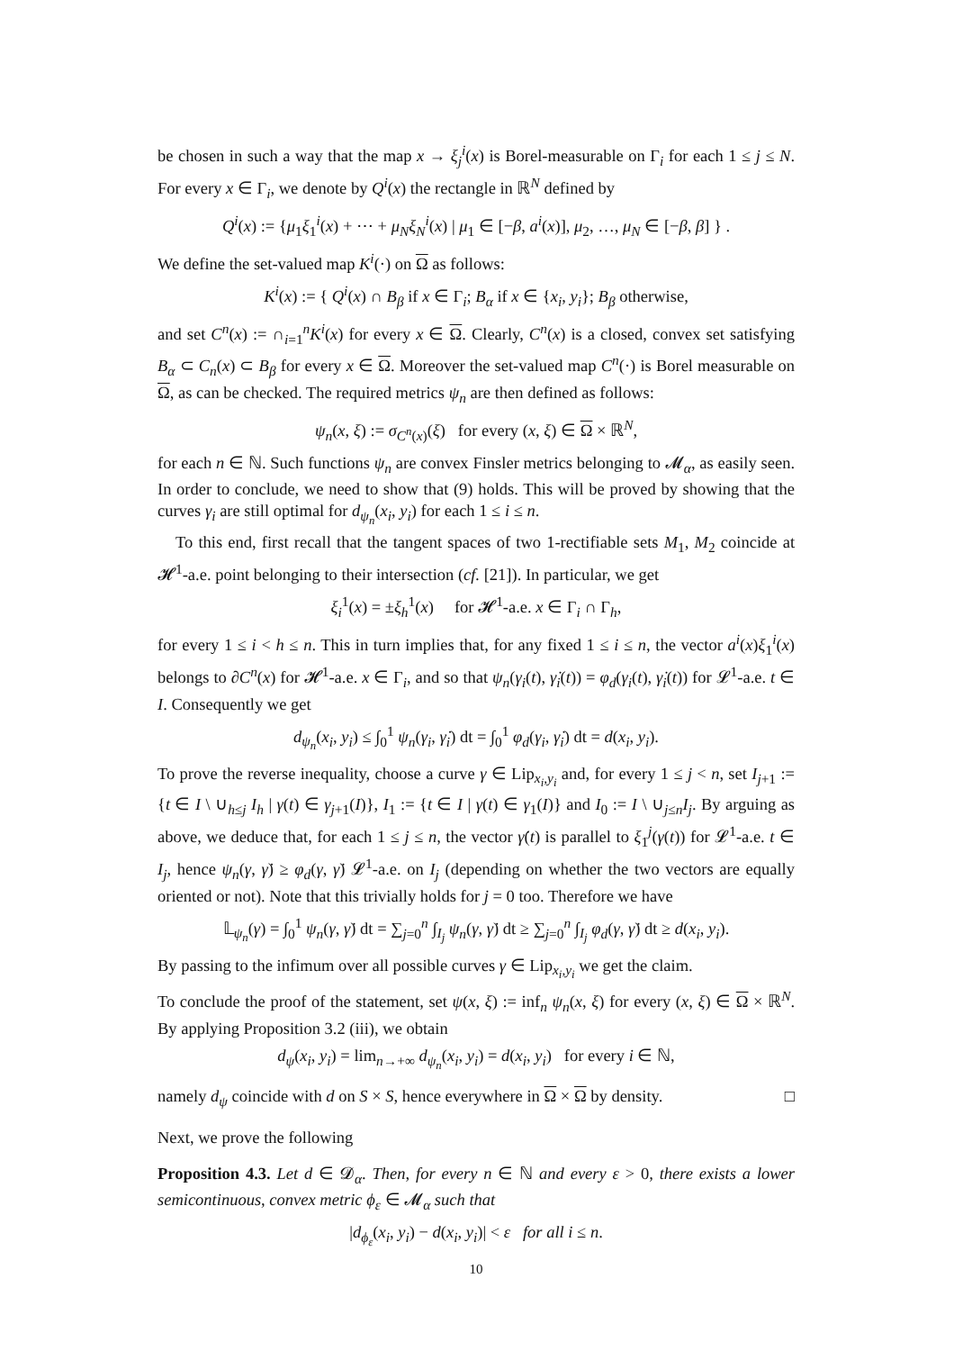be chosen in such a way that the map x → ξ<sub>j</sub><sup>i</sup>(x) is Borel-measurable on Γ<sub>i</sub> for each 1 ≤ j ≤ N. For every x ∈ Γ<sub>i</sub>, we denote by Q<sup>i</sup>(x) the rectangle in ℝ<sup>N</sup> defined by
Q<sup>i</sup>(x) := {μ<sub>1</sub>ξ<sub>1</sub><sup>i</sup>(x) + ⋯ + μ<sub>N</sub>ξ<sub>N</sub><sup>i</sup>(x) | μ<sub>1</sub> ∈ [−β, a<sup>i</sup>(x)], μ<sub>2</sub>, …, μ<sub>N</sub> ∈ [−β, β] } .
We define the set-valued map K<sup>i</sup>(·) on Ω as follows:
K<sup>i</sup>(x) := { Q<sup>i</sup>(x) ∩ B<sub>β</sub> if x ∈ Γ<sub>i</sub>; B<sub>α</sub> if x ∈ {x<sub>i</sub>, y<sub>i</sub>}; B<sub>β</sub> otherwise,
and set C<sup>n</sup>(x) := ∩<sub>i=1</sub><sup>n</sup>K<sup>i</sup>(x) for every x ∈ Ω. Clearly, C<sup>n</sup>(x) is a closed, convex set satisfying B<sub>α</sub> ⊂ C<sub>n</sub>(x) ⊂ B<sub>β</sub> for every x ∈ Ω. Moreover the set-valued map C<sup>n</sup>(·) is Borel measurable on Ω, as can be checked. The required metrics ψ<sub>n</sub> are then defined as follows:
ψ<sub>n</sub>(x, ξ) := σ<sub>C<sup>n</sup>(x)</sub>(ξ) for every (x, ξ) ∈ Ω × ℝ<sup>N</sup>,
for each n ∈ ℕ. Such functions ψ<sub>n</sub> are convex Finsler metrics belonging to 𝓜<sub>α</sub>, as easily seen. In order to conclude, we need to show that (9) holds. This will be proved by showing that the curves γ<sub>i</sub> are still optimal for d<sub>ψ<sub>n</sub></sub>(x<sub>i</sub>, y<sub>i</sub>) for each 1 ≤ i ≤ n.
To this end, first recall that the tangent spaces of two 1-rectifiable sets M<sub>1</sub>, M<sub>2</sub> coincide at 𝓗<sup>1</sup>-a.e. point belonging to their intersection (cf. [21]). In particular, we get
ξ<sub>i</sub><sup>1</sup>(x) = ±ξ<sub>h</sub><sup>1</sup>(x) for 𝓗<sup>1</sup>-a.e. x ∈ Γ<sub>i</sub> ∩ Γ<sub>h</sub>,
for every 1 ≤ i < h ≤ n. This in turn implies that, for any fixed 1 ≤ i ≤ n, the vector a<sup>i</sup>(x)ξ<sub>1</sub><sup>i</sup>(x) belongs to ∂C<sup>n</sup>(x) for 𝓗<sup>1</sup>-a.e. x ∈ Γ<sub>i</sub>, and so that ψ<sub>n</sub>(γ<sub>i</sub>(t), γ̇<sub>i</sub>(t)) = φ<sub>d</sub>(γ<sub>i</sub>(t), γ̇<sub>i</sub>(t)) for 𝓛<sup>1</sup>-a.e. t ∈ I. Consequently we get
d<sub>ψ<sub>n</sub></sub>(x<sub>i</sub>, y<sub>i</sub>) ≤ ∫<sub>0</sub><sup>1</sup> ψ<sub>n</sub>(γ<sub>i</sub>, γ̇<sub>i</sub>) dt = ∫<sub>0</sub><sup>1</sup> φ<sub>d</sub>(γ<sub>i</sub>, γ̇<sub>i</sub>) dt = d(x<sub>i</sub>, y<sub>i</sub>).
To prove the reverse inequality, choose a curve γ ∈ Lip<sub>x<sub>i</sub>,y<sub>i</sub></sub> and, for every 1 ≤ j < n, set I<sub>j+1</sub> := {t ∈ I \ ∪<sub>h≤j</sub> I<sub>h</sub> | γ(t) ∈ γ<sub>j+1</sub>(I)}, I<sub>1</sub> := {t ∈ I | γ(t) ∈ γ<sub>1</sub>(I)} and I<sub>0</sub> := I \ ∪<sub>j≤n</sub>I<sub>j</sub>. By arguing as above, we deduce that, for each 1 ≤ j ≤ n, the vector γ̇(t) is parallel to ξ<sub>1</sub><sup>j</sup>(γ(t)) for 𝓛<sup>1</sup>-a.e. t ∈ I<sub>j</sub>, hence ψ<sub>n</sub>(γ, γ̇) ≥ φ<sub>d</sub>(γ, γ̇) 𝓛<sup>1</sup>-a.e. on I<sub>j</sub> (depending on whether the two vectors are equally oriented or not). Note that this trivially holds for j = 0 too. Therefore we have
𝕃<sub>ψ<sub>n</sub></sub>(γ) = ∫<sub>0</sub><sup>1</sup> ψ<sub>n</sub>(γ, γ̇) dt = ∑<sub>j=0</sub><sup>n</sup> ∫<sub>I<sub>j</sub></sub> ψ<sub>n</sub>(γ, γ̇) dt ≥ ∑<sub>j=0</sub><sup>n</sup> ∫<sub>I<sub>j</sub></sub> φ<sub>d</sub>(γ, γ̇) dt ≥ d(x<sub>i</sub>, y<sub>i</sub>).
By passing to the infimum over all possible curves γ ∈ Lip<sub>x<sub>i</sub>,y<sub>i</sub></sub> we get the claim.
To conclude the proof of the statement, set ψ(x, ξ) := inf<sub>n</sub> ψ<sub>n</sub>(x, ξ) for every (x, ξ) ∈ Ω × ℝ<sup>N</sup>. By applying Proposition 3.2 (iii), we obtain
d<sub>ψ</sub>(x<sub>i</sub>, y<sub>i</sub>) = lim<sub>n→+∞</sub> d<sub>ψ<sub>n</sub></sub>(x<sub>i</sub>, y<sub>i</sub>) = d(x<sub>i</sub>, y<sub>i</sub>) for every i ∈ ℕ,
namely d<sub>ψ</sub> coincide with d on S × S, hence everywhere in Ω × Ω by density. □
Next, we prove the following
Proposition 4.3. Let d ∈ 𝓓<sub>α</sub>. Then, for every n ∈ ℕ and every ε > 0, there exists a lower semicontinuous, convex metric ϕ<sub>ε</sub> ∈ 𝓜<sub>α</sub> such that
|d<sub>ϕ<sub>ε</sub></sub>(x<sub>i</sub>, y<sub>i</sub>) − d(x<sub>i</sub>, y<sub>i</sub>)| < ε for all i ≤ n.
10